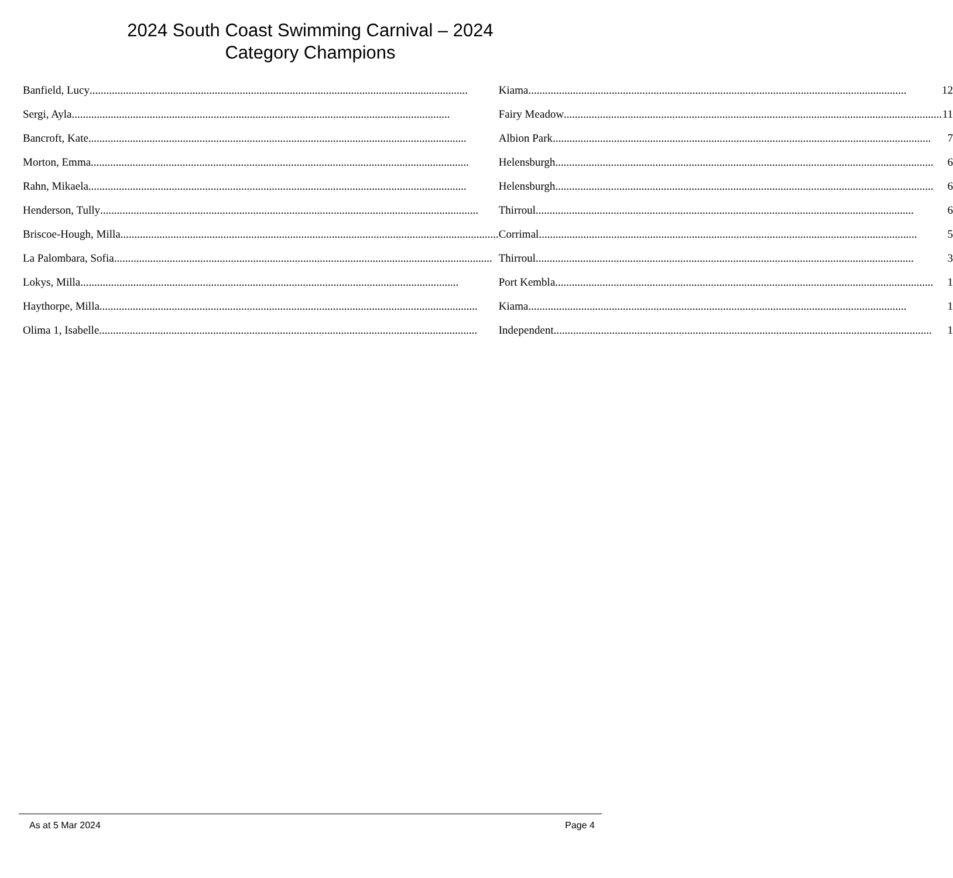2024 South Coast Swimming Carnival – 2024
Category Champions
| Banfield, Lucy | Kiama | 12 |
| Sergi, Ayla | Fairy Meadow | 11 |
| Bancroft, Kate | Albion Park | 7 |
| Morton, Emma | Helensburgh | 6 |
| Rahn, Mikaela | Helensburgh | 6 |
| Henderson, Tully | Thirroul | 6 |
| Briscoe-Hough, Milla | Corrimal | 5 |
| La Palombara, Sofia | Thirroul | 3 |
| Lokys, Milla | Port Kembla | 1 |
| Haythorpe, Milla | Kiama | 1 |
| Olima 1, Isabelle | Independent | 1 |
As at 5 Mar 2024 Page 4